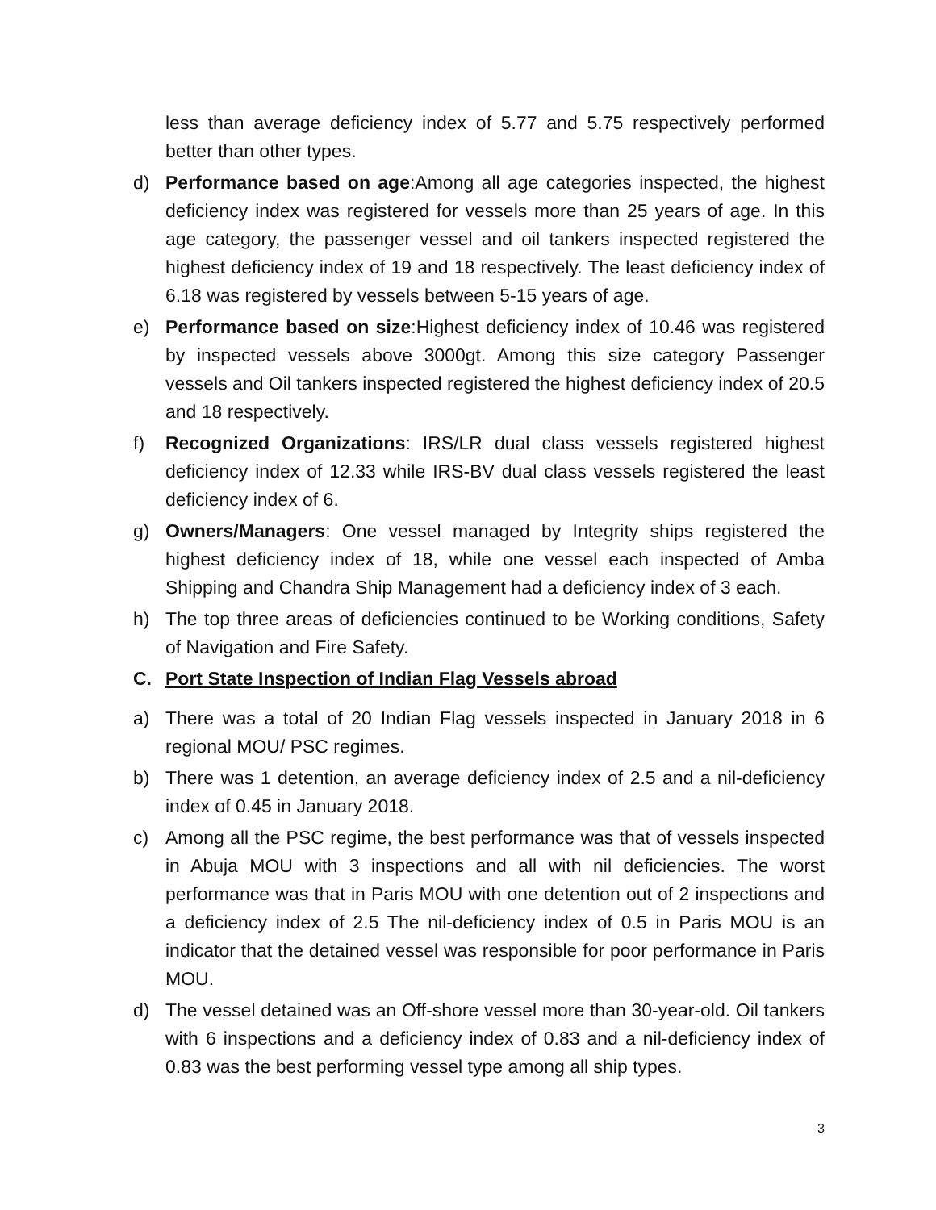less than average deficiency index of 5.77 and 5.75 respectively performed better than other types.
d) Performance based on age:Among all age categories inspected, the highest deficiency index was registered for vessels more than 25 years of age. In this age category, the passenger vessel and oil tankers inspected registered the highest deficiency index of 19 and 18 respectively. The least deficiency index of 6.18 was registered by vessels between 5-15 years of age.
e) Performance based on size:Highest deficiency index of 10.46 was registered by inspected vessels above 3000gt. Among this size category Passenger vessels and Oil tankers inspected registered the highest deficiency index of 20.5 and 18 respectively.
f) Recognized Organizations: IRS/LR dual class vessels registered highest deficiency index of 12.33 while IRS-BV dual class vessels registered the least deficiency index of 6.
g) Owners/Managers: One vessel managed by Integrity ships registered the highest deficiency index of 18, while one vessel each inspected of Amba Shipping and Chandra Ship Management had a deficiency index of 3 each.
h) The top three areas of deficiencies continued to be Working conditions, Safety of Navigation and Fire Safety.
C. Port State Inspection of Indian Flag Vessels abroad
a) There was a total of 20 Indian Flag vessels inspected in January 2018 in 6 regional MOU/ PSC regimes.
b) There was 1 detention, an average deficiency index of 2.5 and a nil-deficiency index of 0.45 in January 2018.
c) Among all the PSC regime, the best performance was that of vessels inspected in Abuja MOU with 3 inspections and all with nil deficiencies. The worst performance was that in Paris MOU with one detention out of 2 inspections and a deficiency index of 2.5 The nil-deficiency index of 0.5 in Paris MOU is an indicator that the detained vessel was responsible for poor performance in Paris MOU.
d) The vessel detained was an Off-shore vessel more than 30-year-old. Oil tankers with 6 inspections and a deficiency index of 0.83 and a nil-deficiency index of 0.83 was the best performing vessel type among all ship types.
3